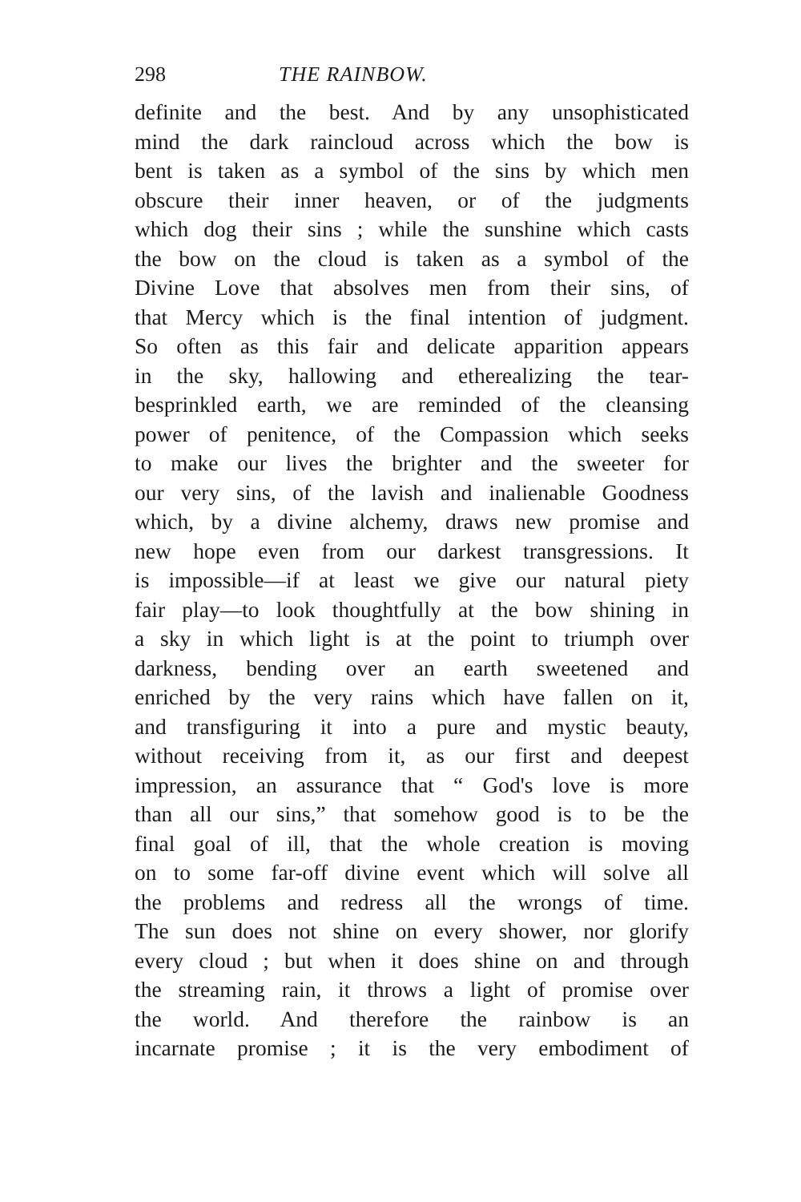298 THE RAINBOW.
definite and the best. And by any unsophisticated
mind the dark raincloud across which the bow is
bent is taken as a symbol of the sins by which men
obscure their inner heaven, or of the judgments
which dog their sins ; while the sunshine which casts
the bow on the cloud is taken as a symbol of the
Divine Love that absolves men from their sins, of
that Mercy which is the final intention of judgment.
So often as this fair and delicate apparition appears
in the sky, hallowing and etherealizing the tear-
besprinkled earth, we are reminded of the cleansing
power of penitence, of the Compassion which seeks
to make our lives the brighter and the sweeter for
our very sins, of the lavish and inalienable Goodness
which, by a divine alchemy, draws new promise and
new hope even from our darkest transgressions. It
is impossible—if at least we give our natural piety
fair play—to look thoughtfully at the bow shining in
a sky in which light is at the point to triumph over
darkness, bending over an earth sweetened and
enriched by the very rains which have fallen on it,
and transfiguring it into a pure and mystic beauty,
without receiving from it, as our first and deepest
impression, an assurance that “ God's love is more
than all our sins,” that somehow good is to be the
final goal of ill, that the whole creation is moving
on to some far-off divine event which will solve all
the problems and redress all the wrongs of time.
The sun does not shine on every shower, nor glorify
every cloud ; but when it does shine on and through
the streaming rain, it throws a light of promise over
the world. And therefore the rainbow is an
incarnate promise ; it is the very embodiment of